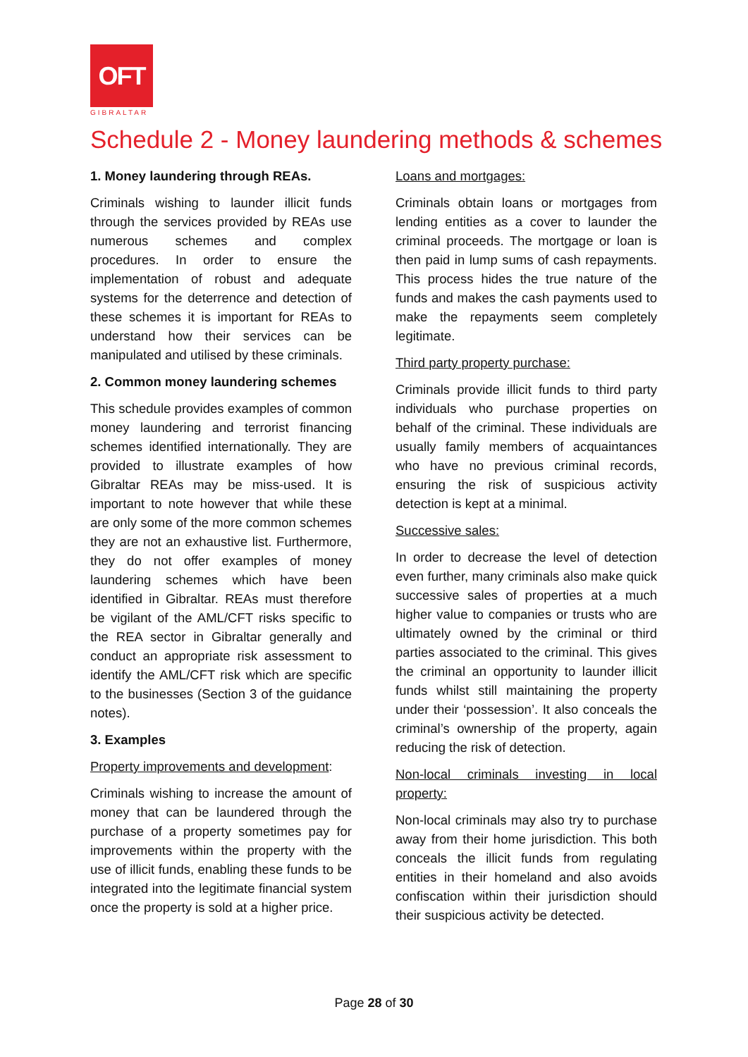OFT
GIBRALTAR
Schedule 2 - Money laundering methods & schemes
1. Money laundering through REAs.
Criminals wishing to launder illicit funds through the services provided by REAs use numerous schemes and complex procedures. In order to ensure the implementation of robust and adequate systems for the deterrence and detection of these schemes it is important for REAs to understand how their services can be manipulated and utilised by these criminals.
2. Common money laundering schemes
This schedule provides examples of common money laundering and terrorist financing schemes identified internationally. They are provided to illustrate examples of how Gibraltar REAs may be miss-used. It is important to note however that while these are only some of the more common schemes they are not an exhaustive list. Furthermore, they do not offer examples of money laundering schemes which have been identified in Gibraltar. REAs must therefore be vigilant of the AML/CFT risks specific to the REA sector in Gibraltar generally and conduct an appropriate risk assessment to identify the AML/CFT risk which are specific to the businesses (Section 3 of the guidance notes).
3. Examples
Property improvements and development:
Criminals wishing to increase the amount of money that can be laundered through the purchase of a property sometimes pay for improvements within the property with the use of illicit funds, enabling these funds to be integrated into the legitimate financial system once the property is sold at a higher price.
Loans and mortgages:
Criminals obtain loans or mortgages from lending entities as a cover to launder the criminal proceeds. The mortgage or loan is then paid in lump sums of cash repayments. This process hides the true nature of the funds and makes the cash payments used to make the repayments seem completely legitimate.
Third party property purchase:
Criminals provide illicit funds to third party individuals who purchase properties on behalf of the criminal. These individuals are usually family members of acquaintances who have no previous criminal records, ensuring the risk of suspicious activity detection is kept at a minimal.
Successive sales:
In order to decrease the level of detection even further, many criminals also make quick successive sales of properties at a much higher value to companies or trusts who are ultimately owned by the criminal or third parties associated to the criminal. This gives the criminal an opportunity to launder illicit funds whilst still maintaining the property under their ‘possession’. It also conceals the criminal’s ownership of the property, again reducing the risk of detection.
Non-local criminals investing in local property:
Non-local criminals may also try to purchase away from their home jurisdiction. This both conceals the illicit funds from regulating entities in their homeland and also avoids confiscation within their jurisdiction should their suspicious activity be detected.
Page 28 of 30